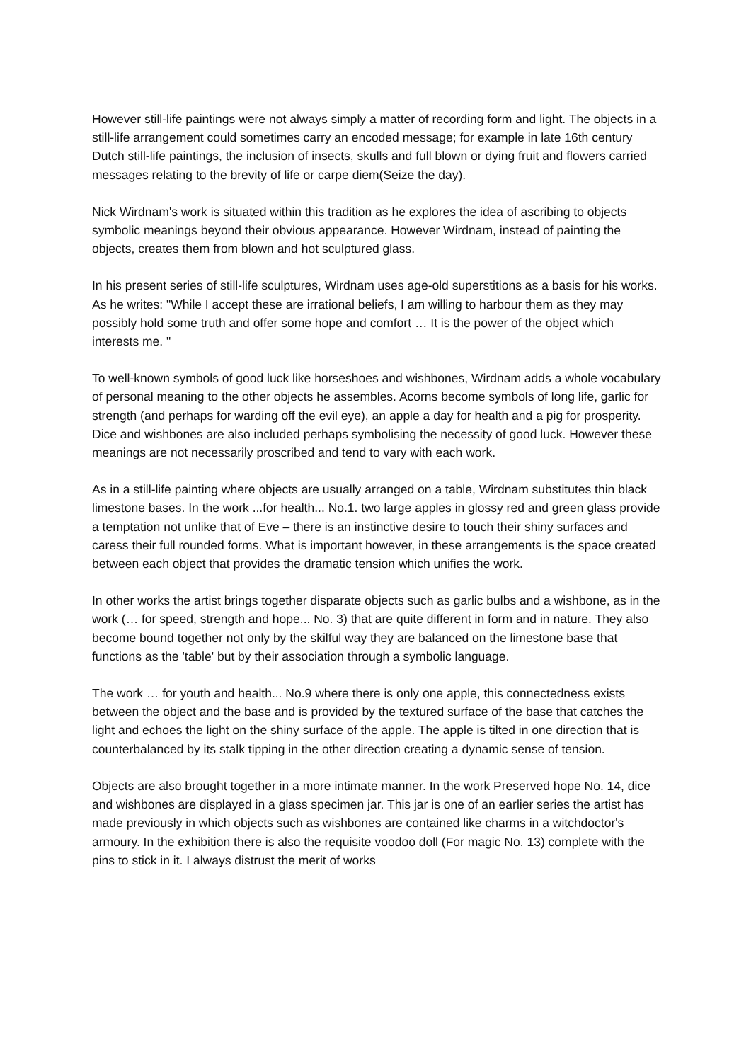However still-life paintings were not always simply a matter of recording form and light. The objects in a still-life arrangement could sometimes carry an encoded message; for example in late 16th century Dutch still-life paintings, the inclusion of insects, skulls and full blown or dying fruit and flowers carried messages relating to the brevity of life or carpe diem(Seize the day).
Nick Wirdnam's work is situated within this tradition as he explores the idea of ascribing to objects symbolic meanings beyond their obvious appearance. However Wirdnam, instead of painting the objects, creates them from blown and hot sculptured glass.
In his present series of still-life sculptures, Wirdnam uses age-old superstitions as a basis for his works. As he writes: "While I accept these are irrational beliefs, I am willing to harbour them as they may possibly hold some truth and offer some hope and comfort … It is the power of the object which interests me. "
To well-known symbols of good luck like horseshoes and wishbones, Wirdnam adds a whole vocabulary of personal meaning to the other objects he assembles. Acorns become symbols of long life, garlic for strength (and perhaps for warding off the evil eye), an apple a day for health and a pig for prosperity. Dice and wishbones are also included perhaps symbolising the necessity of good luck. However these meanings are not necessarily proscribed and tend to vary with each work.
As in a still-life painting where objects are usually arranged on a table, Wirdnam substitutes thin black limestone bases. In the work ...for health... No.1. two large apples in glossy red and green glass provide a temptation not unlike that of Eve – there is an instinctive desire to touch their shiny surfaces and caress their full rounded forms. What is important however, in these arrangements is the space created between each object that provides the dramatic tension which unifies the work.
In other works the artist brings together disparate objects such as garlic bulbs and a wishbone, as in the work (… for speed, strength and hope... No. 3) that are quite different in form and in nature. They also become bound together not only by the skilful way they are balanced on the limestone base that functions as the 'table' but by their association through a symbolic language.
The work … for youth and health... No.9 where there is only one apple, this connectedness exists between the object and the base and is provided by the textured surface of the base that catches the light and echoes the light on the shiny surface of the apple. The apple is tilted in one direction that is counterbalanced by its stalk tipping in the other direction creating a dynamic sense of tension.
Objects are also brought together in a more intimate manner. In the work Preserved hope No. 14, dice and wishbones are displayed in a glass specimen jar. This jar is one of an earlier series the artist has made previously in which objects such as wishbones are contained like charms in a witchdoctor's armoury. In the exhibition there is also the requisite voodoo doll (For magic No. 13) complete with the pins to stick in it. I always distrust the merit of works